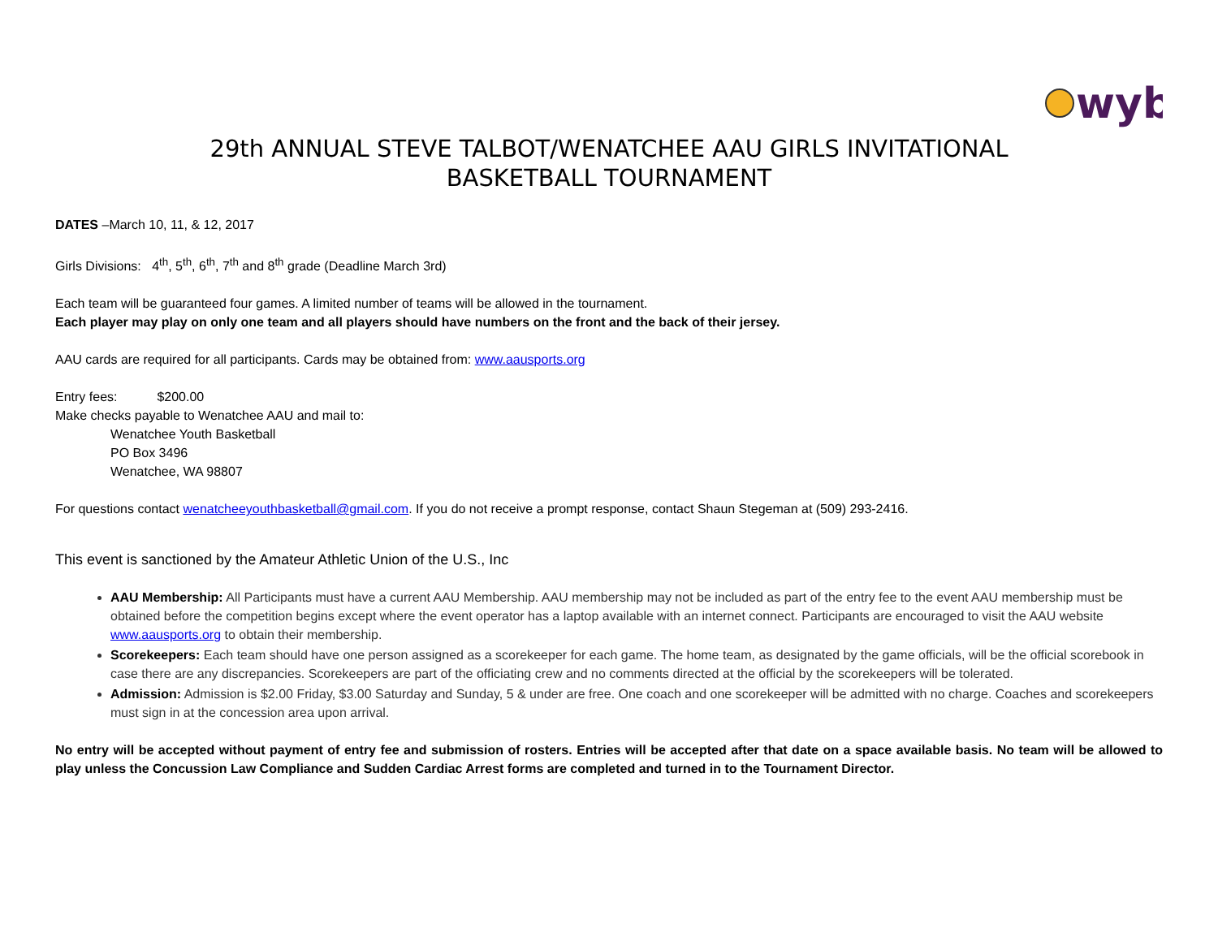wyb
29th ANNUAL STEVE TALBOT/WENATCHEE AAU GIRLS INVITATIONAL
BASKETBALL TOURNAMENT
DATES –March 10, 11, & 12, 2017
Girls Divisions: 4<sup>th</sup>, 5<sup>th</sup>, 6<sup>th</sup>, 7<sup>th</sup> and 8<sup>th</sup> grade (Deadline March 3rd)
Each team will be guaranteed four games. A limited number of teams will be allowed in the tournament.
Each player may play on only one team and all players should have numbers on the front and the back of their jersey.
AAU cards are required for all participants. Cards may be obtained from: www.aausports.org
Entry fees: $200.00
Make checks payable to Wenatchee AAU and mail to:
Wenatchee Youth Basketball
PO Box 3496
Wenatchee, WA 98807
For questions contact wenatcheeyouthbasketball@gmail.com. If you do not receive a prompt response, contact Shaun Stegeman at (509) 293-2416.
This event is sanctioned by the Amateur Athletic Union of the U.S., Inc
AAU Membership: All Participants must have a current AAU Membership. AAU membership may not be included as part of the entry fee to the event AAU membership must be obtained before the competition begins except where the event operator has a laptop available with an internet connect. Participants are encouraged to visit the AAU website www.aausports.org to obtain their membership.
Scorekeepers: Each team should have one person assigned as a scorekeeper for each game. The home team, as designated by the game officials, will be the official scorebook in case there are any discrepancies. Scorekeepers are part of the officiating crew and no comments directed at the official by the scorekeepers will be tolerated.
Admission: Admission is $2.00 Friday, $3.00 Saturday and Sunday, 5 & under are free. One coach and one scorekeeper will be admitted with no charge. Coaches and scorekeepers must sign in at the concession area upon arrival.
No entry will be accepted without payment of entry fee and submission of rosters. Entries will be accepted after that date on a space available basis. No team will be allowed to play unless the Concussion Law Compliance and Sudden Cardiac Arrest forms are completed and turned in to the Tournament Director.